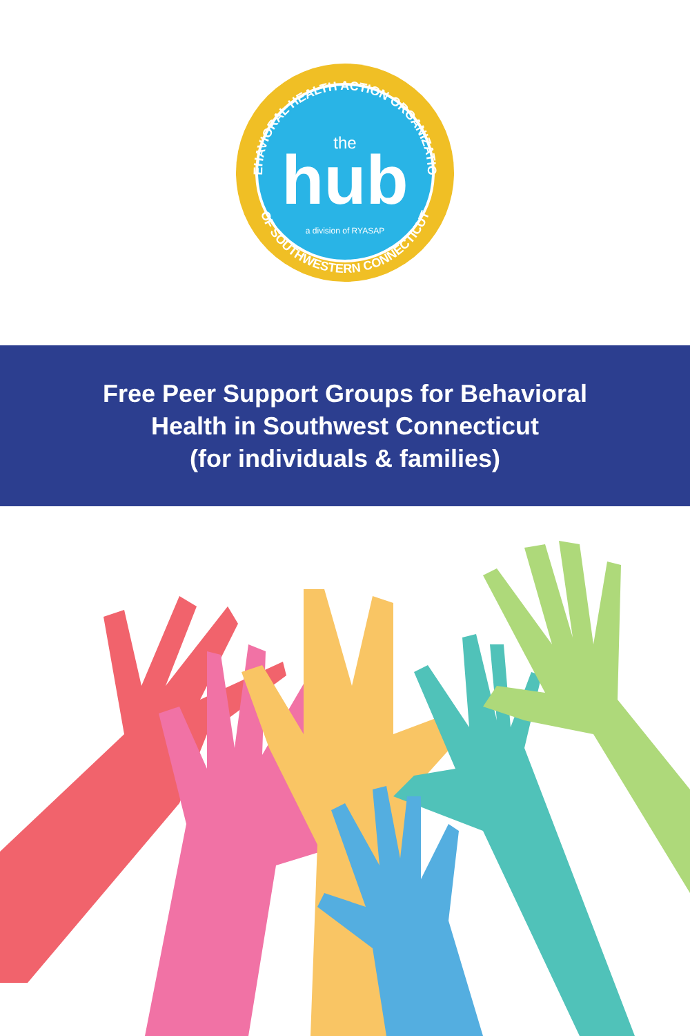BEHAVIORAL HEALTH ACTION ORGANIZATION
OF SOUTHWESTERN CONNECTICUT
the
hub
a division of RYASAP
Free Peer Support Groups for Behavioral
Health in Southwest Connecticut
(for individuals & families)